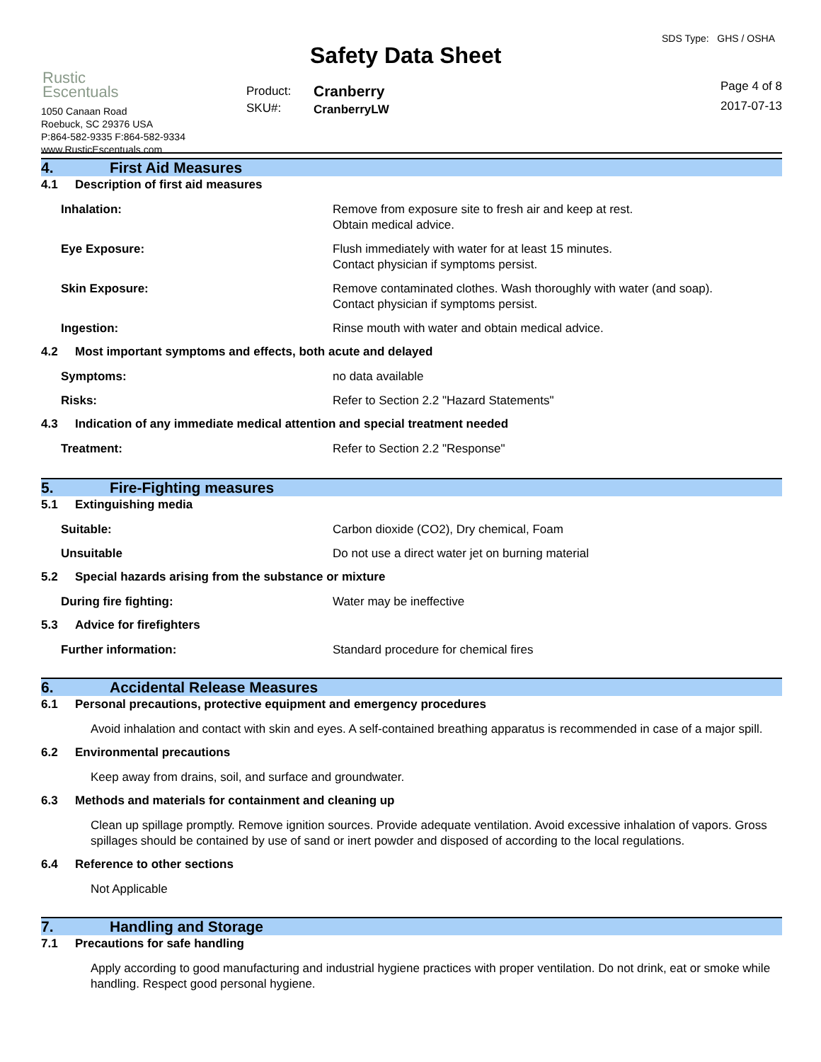Rustic
Escentuals
1050 Canaan Road
Roebuck, SC 29376 USA
P:864-582-9335 F:864-582-9334
www.RusticEscentuals.com
Safety Data Sheet
Product:
SKU#:
Cranberry
CranberryLW
SDS Type: GHS / OSHA
Page 4 of 8
2017-07-13
4. First Aid Measures
4.1 Description of first aid measures
Inhalation: Remove from exposure site to fresh air and keep at rest.
Obtain medical advice.
Eye Exposure: Flush immediately with water for at least 15 minutes.
Contact physician if symptoms persist.
Skin Exposure: Remove contaminated clothes. Wash thoroughly with water (and soap).
Contact physician if symptoms persist.
Ingestion: Rinse mouth with water and obtain medical advice.
4.2 Most important symptoms and effects, both acute and delayed
Symptoms: no data available
Risks: Refer to Section 2.2 "Hazard Statements"
4.3 Indication of any immediate medical attention and special treatment needed
Treatment: Refer to Section 2.2 "Response"
5. Fire-Fighting measures
5.1 Extinguishing media
Suitable: Carbon dioxide (CO2), Dry chemical, Foam
Unsuitable Do not use a direct water jet on burning material
5.2 Special hazards arising from the substance or mixture
During fire fighting: Water may be ineffective
5.3 Advice for firefighters
Further information: Standard procedure for chemical fires
6. Accidental Release Measures
6.1 Personal precautions, protective equipment and emergency procedures
Avoid inhalation and contact with skin and eyes. A self-contained breathing apparatus is recommended in case of a major spill.
6.2 Environmental precautions
Keep away from drains, soil, and surface and groundwater.
6.3 Methods and materials for containment and cleaning up
Clean up spillage promptly. Remove ignition sources. Provide adequate ventilation. Avoid excessive inhalation of vapors. Gross spillages should be contained by use of sand or inert powder and disposed of according to the local regulations.
6.4 Reference to other sections
Not Applicable
7. Handling and Storage
7.1 Precautions for safe handling
Apply according to good manufacturing and industrial hygiene practices with proper ventilation. Do not drink, eat or smoke while handling. Respect good personal hygiene.